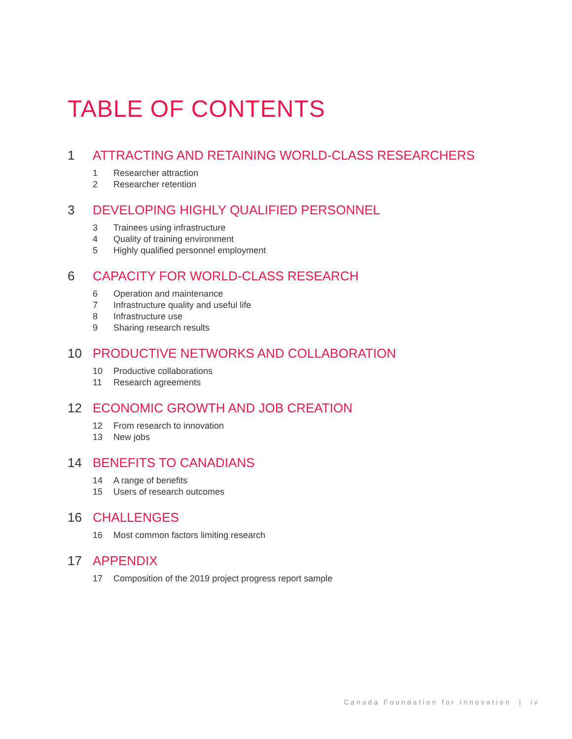TABLE OF CONTENTS
1 ATTRACTING AND RETAINING WORLD-CLASS RESEARCHERS
1 Researcher attraction
2 Researcher retention
3 DEVELOPING HIGHLY QUALIFIED PERSONNEL
3 Trainees using infrastructure
4 Quality of training environment
5 Highly qualified personnel employment
6 CAPACITY FOR WORLD-CLASS RESEARCH
6 Operation and maintenance
7 Infrastructure quality and useful life
8 Infrastructure use
9 Sharing research results
10 PRODUCTIVE NETWORKS AND COLLABORATION
10 Productive collaborations
11 Research agreements
12 ECONOMIC GROWTH AND JOB CREATION
12 From research to innovation
13 New jobs
14 BENEFITS TO CANADIANS
14 A range of benefits
15 Users of research outcomes
16 CHALLENGES
16 Most common factors limiting research
17 APPENDIX
17 Composition of the 2019 project progress report sample
Canada Foundation for Innovation | iv